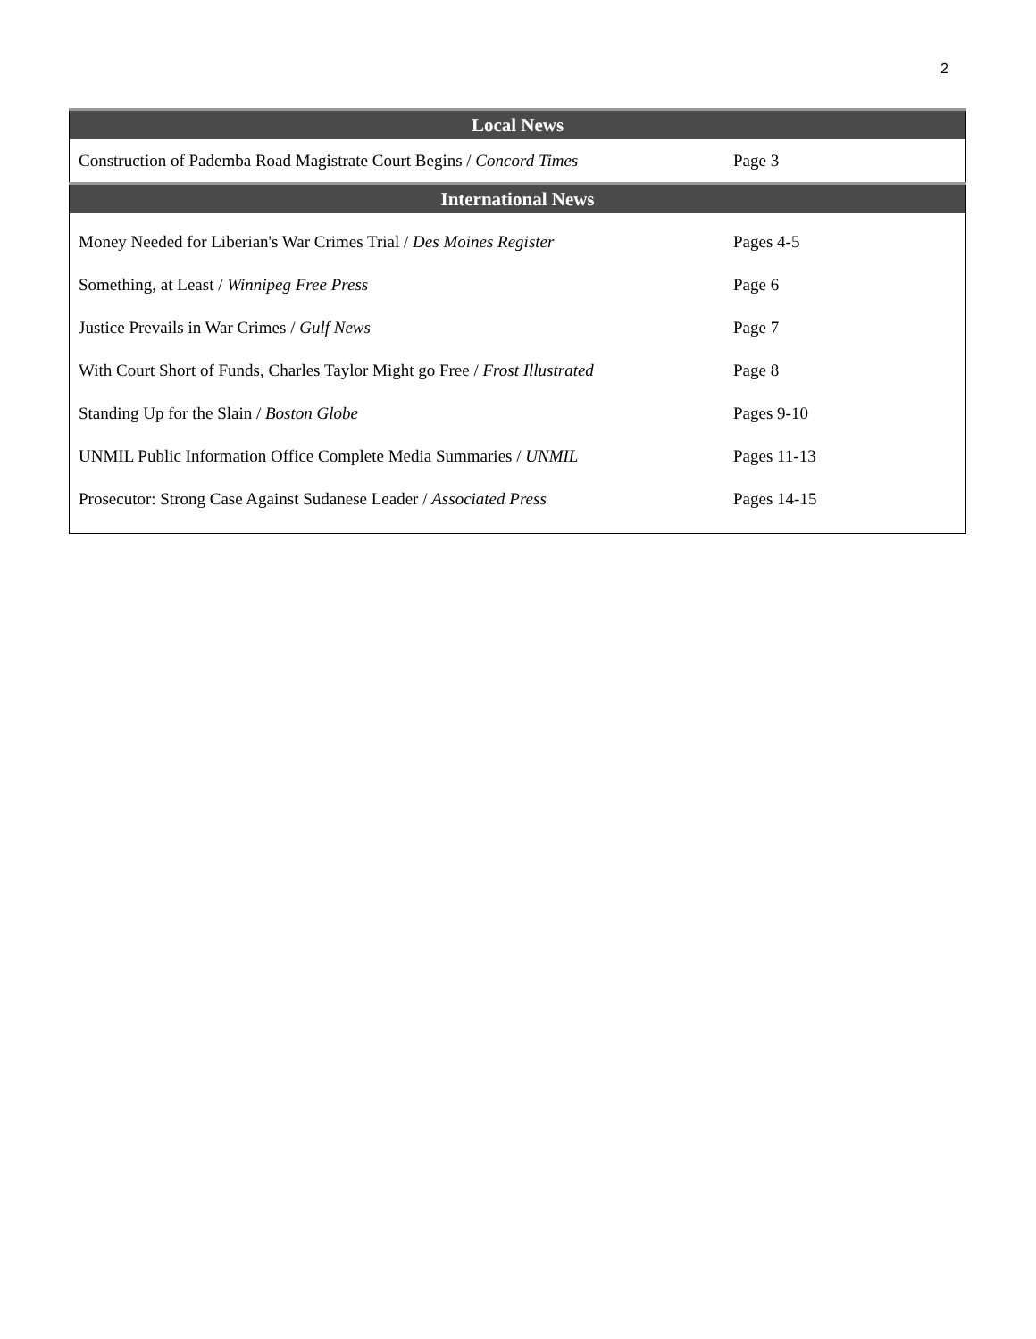2
| Local News | |
| --- | --- |
| Construction of Pademba Road Magistrate Court Begins / Concord Times | Page 3 |
| International News | |
| Money Needed for Liberian's War Crimes Trial / Des Moines Register | Pages 4-5 |
| Something, at Least / Winnipeg Free Press | Page 6 |
| Justice Prevails in War Crimes / Gulf News | Page 7 |
| With Court Short of Funds, Charles Taylor Might go Free / Frost Illustrated | Page 8 |
| Standing Up for the Slain / Boston Globe | Pages 9-10 |
| UNMIL Public Information Office Complete Media Summaries / UNMIL | Pages 11-13 |
| Prosecutor: Strong Case Against Sudanese Leader / Associated Press | Pages 14-15 |